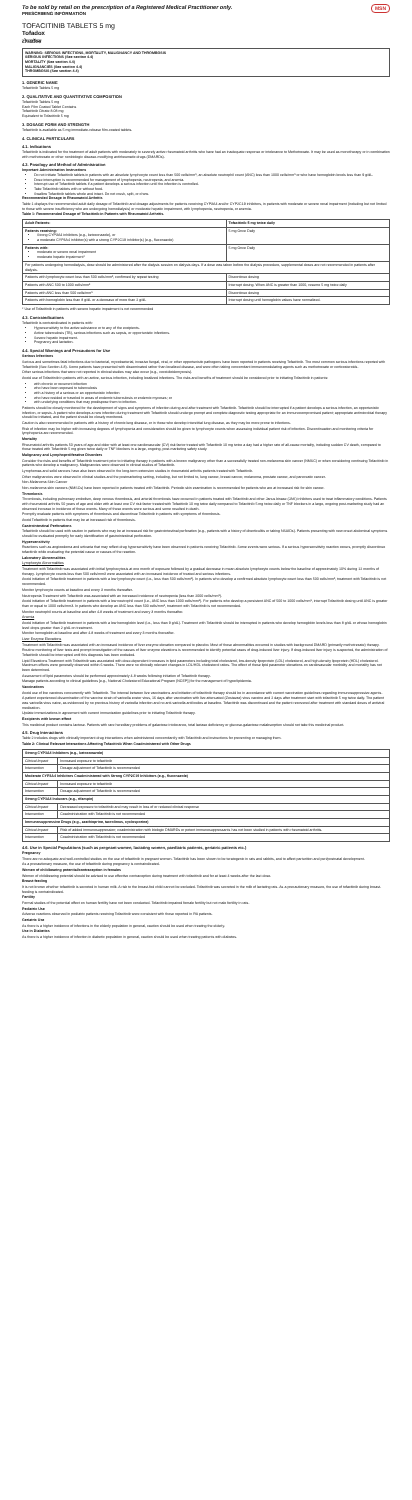MSN
To be sold by retail on the prescription of a Registered Medical Practitioner only.
PRESCRIBING INFORMATION
TOFACITINIB TABLETS 5 mg
Tofadox
टोफाडॉक्स
WARNING: SERIOUS INFECTIONS, MORTALITY, MALIGNANCY AND THROMBOSIS
SERIOUS INFECTIONS (See section 4.4)
MORTALITY (See section 4.4)
MALIGNANCIES (See section 4.4)
THROMBOSIS (See section 4.4)
1. GENERIC NAME
Tofacitinib Tablets 5 mg
2. QUALITATIVE AND QUANTITATIVE COMPOSITION
Tofacitinib Tablets 5 mg
Each Film Coated Tablet Contains
Tofacitinib Citrate 8.08 mg
Equivalent to Tofacitinib 5 mg
3. DOSAGE FORM AND STRENGTH
Tofacitinib is available as 5 mg immediate-release film-coated tablets.
4. CLINICAL PARTICULARS
4.1. Indications
Tofacitinib is indicated for the treatment of adult patients with moderately to severely active rheumatoid arthritis who have had an inadequate response or intolerance to Methotrexate. It may be used as monotherapy or in combination with methotrexate or other nonbiologic disease-modifying antirheumatic drugs (DMARDs).
4.2. Posology and Method of Administration
Important Administration Instructions
Do not initiate Tofacitinib tablets in patients with an absolute lymphocyte count less than 500 cells/mm³, an absolute neutrophil count (ANC) less than 1000 cells/mm³ or who have hemoglobin levels less than 9 g/dL.
Dose interruption is recommended for management of lymphopenia, neutropenia, and anemia.
Interrupt use of Tofacitinib tablets if a patient develops a serious infection until the infection is controlled.
Take Tofacitinib tablets with or without food.
Swallow Tofacitinib tablets whole and intact. Do not crush, split, or chew.
Recommended Dosage in Rheumatoid Arthritis
Table 1 displays the recommended adult daily dosage of Tofacitinib and dosage adjustments for patients receiving CYP3A4 and/or CYP2C19 inhibitors, in patients with moderate or severe renal impairment (including but not limited to those with severe insufficiency who are undergoing hemodialysis) or moderate hepatic impairment, with lymphopenia, neutropenia, or anemia.
Table 1: Recommended Dosage of Tofacitinib in Patients with Rheumatoid Arthritis.
| Adult Patients: | Tofacitinib 5 mg twice daily |
| --- | --- |
| Patients receiving: Strong CYP3A4 inhibitors (e.g., ketoconazole), or a moderate CYP3A4 inhibitor(s) with a strong CYP2C19 inhibitor(s) (e.g., fluconazole) | 5 mg Once Daily |
| Patients with: moderate or severe renal impairment moderate hepatic impairment* | 5 mg Once Daily |
| For patients undergoing hemodialysis, dose should be administered after the dialysis session on dialysis days. If a dose was taken before the dialysis procedure, supplemental doses are not recommended in patients after dialysis. | |
| Patients with lymphocyte count less than 500 cells/mm³, confirmed by repeat testing | Discontinue dosing |
| Patients with ANC 500 to 1000 cells/mm³ | Interrupt dosing. When ANC is greater than 1000, resume 5 mg twice daily |
| Patients with ANC less than 500 cells/mm³ | Discontinue dosing |
| Patients with hemoglobin less than 8 g/dL or a decrease of more than 2 g/dL | Interrupt dosing until hemoglobin values have normalized. |
* Use of Tofacitinib in patients with severe hepatic impairment is not recommended
4.3. Contraindications
Tofacitinib is contraindicated in patients with:
Hypersensitivity to the active substance or to any of the excipients.
Active tuberculosis (TB), serious infections such as sepsis, or opportunistic infections.
Severe hepatic impairment.
Pregnancy and lactation.
4.4. Special Warnings and Precautions for Use
Serious Infections
Serious and sometimes fatal infections due to bacterial, mycobacterial, invasive fungal, viral, or other opportunistic pathogens have been reported in patients receiving Tofacitinib. The most common serious infections reported with Tofacitinib (See Section 4.8). Some patients have presented with disseminated rather than localized disease, and were often taking concomitant immunomodulating agents such as methotrexate or corticosteroids.
Other serious infections that were not reported in clinical studies may also occur (e.g., coccidioidomycosis).
Avoid use of Tofacitinib in patients with an active, serious infection, including localized infections. The risks and benefits of treatment should be considered prior to initiating Tofacitinib in patients:
with chronic or recurrent infection
who have been exposed to tuberculosis
with a history of a serious or an opportunistic infection
who have resided or traveled in areas of endemic tuberculosis or endemic mycoses; or
with underlying conditions that may predispose them to infection.
Patients should be closely monitored for the development of signs and symptoms of infection during and after treatment with Tofacitinib. Tofacitinib should be interrupted if a patient develops a serious infection, an opportunistic infection, or sepsis. A patient who develops a new infection during treatment with Tofacitinib should undergo prompt and complete diagnostic testing appropriate for an immunocompromised patient; appropriate antimicrobial therapy should be initiated, and the patient should be closely monitored.
Caution is also recommended in patients with a history of chronic lung disease, or in those who develop interstitial lung disease, as they may be more prone to infections.
Risk of infection may be higher with increasing degrees of lymphopenia and consideration should be given to lymphocyte counts when assessing individual patient risk of infection. Discontinuation and monitoring criteria for lymphopenia are recommended.
Mortality
Rheumatoid arthritis patients 50 years of age and older with at least one cardiovascular (CV) risk factor treated with Tofacitinib 10 mg twice a day had a higher rate of all-cause mortality, including sudden CV death, compared to those treated with Tofacitinib 5 mg given twice daily or TNF blockers in a large, ongoing, post-marketing safety study.
Malignancy and Lymphoproliferative Disorders
Consider the risks and benefits of Tofacitinib treatment prior to initiating therapy in patients with a known malignancy other than a successfully treated non-melanoma skin cancer (NMSC) or when considering continuing Tofacitinib in patients who develop a malignancy. Malignancies were observed in clinical studies of Tofacitinib.
Lymphomas and solid cancers have also been observed in the long-term extension studies in rheumatoid arthritis patients treated with Tofacitinib.
Other malignancies were observed in clinical studies and the postmarketing setting, including, but not limited to, lung cancer, breast cancer, melanoma, prostate cancer, and pancreatic cancer.
Non-Melanoma Skin Cancer
Non-melanoma skin cancers (NMSCs) have been reported in patients treated with Tofacitinib. Periodic skin examination is recommended for patients who are at increased risk for skin cancer.
Thrombosis
Thrombosis, including pulmonary embolism, deep venous thrombosis, and arterial thrombosis have occurred in patients treated with Tofacitinib and other Janus kinase (JAK) inhibitors used to treat inflammatory conditions. Patients with rheumatoid arthritis 50 years of age and older with at least one CV risk factor treated with Tofacitinib 10 mg twice daily compared to Tofacitinib 5 mg twice daily or TNF blockers in a large, ongoing post-marketing study had an observed increase in incidence of these events. Many of these events were serious and some resulted in death.
Promptly evaluate patients with symptoms of thrombosis and discontinue Tofacitinib in patients with symptoms of thrombosis.
Avoid Tofacitinib in patients that may be at increased risk of thrombosis.
Gastrointestinal Perforations
Tofacitinib should be used with caution in patients who may be at increased risk for gastrointestinal perforation (e.g., patients with a history of diverticulitis or taking NSAIDs). Patients presenting with new onset abdominal symptoms should be evaluated promptly for early identification of gastrointestinal perforation.
Hypersensitivity
Reactions such as angioedema and urticaria that may reflect drug hypersensitivity have been observed in patients receiving Tofacitinib. Some events were serious. If a serious hypersensitivity reaction occurs, promptly discontinue tofacitinib while evaluating the potential cause or causes of the reaction.
Laboratory Abnormalities
Lymphocyte Abnormalities
Treatment with Tofacitinib was associated with initial lymphocytosis at one month of exposure followed by a gradual decrease in mean absolute lymphocyte counts below the baseline of approximately 10% during 12 months of therapy. Lymphocyte counts less than 500 cells/mm3 were associated with an increased incidence of treated and serious infections.
Avoid initiation of Tofacitinib treatment in patients with a low lymphocyte count (i.e., less than 500 cells/mm³). In patients who develop a confirmed absolute lymphocyte count less than 500 cells/mm³, treatment with Tofacitinib is not recommended.
Monitor lymphocyte counts at baseline and every 3 months thereafter.
Neutropenia Treatment with Tofacitinib was associated with an increased incidence of neutropenia (less than 2000 cells/mm³).
Avoid initiation of Tofacitinib treatment in patients with a low neutrophil count (i.e., ANC less than 1000 cells/mm³). For patients who develop a persistent ANC of 500 to 1000 cells/mm³, interrupt Tofacitinib dosing until ANC is greater than or equal to 1000 cells/mm3. In patients who develop an ANC less than 500 cells/mm³, treatment with Tofacitinib is not recommended.
Monitor neutrophil counts at baseline and after 4-8 weeks of treatment and every 3 months thereafter.
Anemia
Avoid initiation of Tofacitinib treatment in patients with a low hemoglobin level (i.e., less than 9 g/dL). Treatment with Tofacitinib should be interrupted in patients who develop hemoglobin levels less than 8 g/dL or whose hemoglobin level drops greater than 2 g/dL on treatment.
Monitor hemoglobin at baseline and after 4-8 weeks of treatment and every 3 months thereafter.
Liver Enzyme Elevations
Treatment with Tofacitinib was associated with an increased incidence of liver enzyme elevation compared to placebo. Most of these abnormalities occurred in studies with background DMARD (primarily methotrexate) therapy.
Routine monitoring of liver tests and prompt investigation of the causes of liver enzyme elevations is recommended to identify potential cases of drug-induced liver injury. If drug-induced liver injury is suspected, the administration of Tofacitinib should be interrupted until this diagnosis has been excluded.
Lipid Elevations Treatment with Tofacitinib was associated with dose-dependent increases in lipid parameters including total cholesterol, low-density lipoprotein (LDL) cholesterol, and high-density lipoprotein (HDL) cholesterol. Maximum effects were generally observed within 6 weeks. There were no clinically relevant changes in LDL/HDL cholesterol ratios. The effect of these lipid parameter elevations on cardiovascular morbidity and mortality has not been determined.
Assessment of lipid parameters should be performed approximately 4-8 weeks following initiation of Tofacitinib therapy.
Manage patients according to clinical guidelines [e.g., National Cholesterol Educational Program (NCEP)] for the management of hyperlipidemia.
Vaccinations
Avoid use of live vaccines concurrently with Tofacitinib. The interval between live vaccinations and initiation of tofacitinib therapy should be in accordance with current vaccination guidelines regarding immunosuppressive agents.
A patient experienced dissemination of the vaccine strain of varicella zoster virus, 16 days after vaccination with live attenuated (Zostavax) virus vaccine and 2 days after treatment start with tofacitinib 5 mg twice daily. The patient was varicella virus naive, as evidenced by no previous history of varicella infection and no anti-varicella antibodies at baseline. Tofacitinib was discontinued and the patient recovered after treatment with standard doses of antiviral medication.
Update immunizations in agreement with current immunization guidelines prior to initiating Tofacitinib therapy.
Excipients with known effect
This medicinal product contains lactose. Patients with rare hereditary problems of galactose intolerance, total lactase deficiency or glucose-galactose malabsorption should not take this medicinal product.
4.5. Drug Interactions
Table 2 includes drugs with clinically important drug interactions when administered concomitantly with Tofacitinib and instructions for preventing or managing them.
Table 2: Clinical Relevant Interactions Affecting Tofacitinib When Coadministered with Other Drugs
| Strong CYP3A4 Inhibitors (e.g., ketoconazole) | |
| --- | --- |
| Clinical Impact | Increased exposure to tofacitinib |
| Intervention | Dosage adjustment of Tofacitinib is recommended |
| Moderate CYP3A4 Inhibitors Coadministered with Strong CYP2C19 Inhibitors (e.g., fluconazole) | |
| Clinical Impact | Increased exposure to tofacitinib |
| Intervention | Dosage adjustment of Tofacitinib is recommended |
| Strong CYP3A4 Inducers (e.g., rifampin) | |
| Clinical Impact | Decreased exposure to tofacitinib and may result in loss of or reduced clinical response |
| Intervention | Coadministration with Tofacitinib is not recommended |
| Immunosuppressive Drugs (e.g., azathioprine, tacrolimus, cyclosporine) | |
| Clinical Impact | Risk of added immunosuppression; coadministration with biologic DMARDs or potent immunosuppressants has not been studied in patients with rheumatoid arthritis. |
| Intervention | Coadministration with Tofacitinib is not recommended |
4.6. Use in Special Populations (such as pregnant women, lactating women, paediatric patients, geriatric patients etc.)
Pregnancy
There are no adequate and well-controlled studies on the use of tofacitinib in pregnant women. Tofacitinib has been shown to be teratogenic in rats and rabbits, and to affect parturition and peri/postnatal development.
As a precautionary measure, the use of tofacitinib during pregnancy is contraindicated.
Women of childbearing potential/contraception in females
Women of childbearing potential should be advised to use effective contraception during treatment with tofacitinib and for at least 4 weeks after the last dose.
Breast-feeding
It is not known whether tofacitinib is secreted in human milk. A risk to the breast-fed child cannot be excluded. Tofacitinib was secreted in the milk of lactating rats. As a precautionary measure, the use of tofacitinib during breast-feeding is contraindicated.
Fertility
Formal studies of the potential effect on human fertility have not been conducted. Tofacitinib impaired female fertility but not male fertility in rats.
Pediatric Use
Adverse reactions observed in pediatric patients receiving Tofacitinib were consistent with those reported in RA patients.
Geriatric Use
As there is a higher incidence of infections in the elderly population in general, caution should be used when treating the elderly.
Use in Diabetics
As there is a higher incidence of infection in diabetic population in general, caution should be used when treating patients with diabetes.